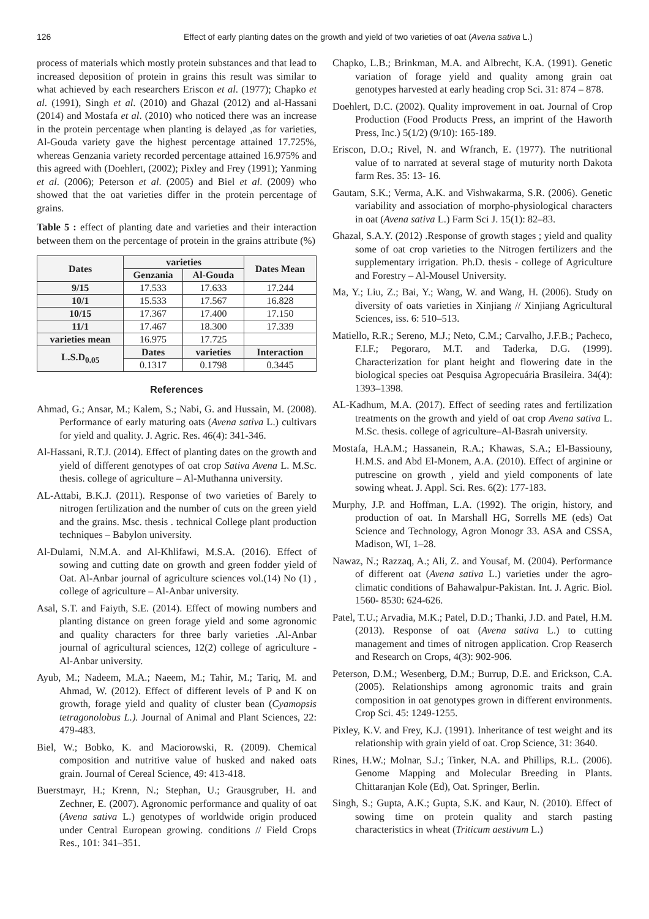126 Effect of early planting dates on the growth and yield of two varieties of oat (Avena sativa L.)
process of materials which mostly protein substances and that lead to increased deposition of protein in grains this result was similar to what achieved by each researchers Eriscon et al. (1977); Chapko et al. (1991), Singh et al. (2010) and Ghazal (2012) and al-Hassani (2014) and Mostafa et al. (2010) who noticed there was an increase in the protein percentage when planting is delayed ,as for varieties, Al-Gouda variety gave the highest percentage attained 17.725%, whereas Genzania variety recorded percentage attained 16.975% and this agreed with (Doehlert, (2002); Pixley and Frey (1991); Yanming et al. (2006); Peterson et al. (2005) and Biel et al. (2009) who showed that the oat varieties differ in the protein percentage of grains.
Table 5 : effect of planting date and varieties and their interaction between them on the percentage of protein in the grains attribute (%)
| Dates | varieties | | Dates Mean |
| --- | --- | --- | --- |
| | Genzania | Al-Gouda | |
| 9/15 | 17.533 | 17.633 | 17.244 |
| 10/1 | 15.533 | 17.567 | 16.828 |
| 10/15 | 17.367 | 17.400 | 17.150 |
| 11/1 | 17.467 | 18.300 | 17.339 |
| varieties mean | 16.975 | 17.725 | |
| L.S.D<sub>0.05</sub> | Dates | varieties | Interaction |
| | 0.1317 | 0.1798 | 0.3445 |
References
Ahmad, G.; Ansar, M.; Kalem, S.; Nabi, G. and Hussain, M. (2008). Performance of early maturing oats (Avena sativa L.) cultivars for yield and quality. J. Agric. Res. 46(4): 341-346.
Al-Hassani, R.T.J. (2014). Effect of planting dates on the growth and yield of different genotypes of oat crop Sativa Avena L. M.Sc. thesis. college of agriculture – Al-Muthanna university.
AL-Attabi, B.K.J. (2011). Response of two varieties of Barely to nitrogen fertilization and the number of cuts on the green yield and the grains. Msc. thesis . technical College plant production techniques – Babylon university.
Al-Dulami, N.M.A. and Al-Khlifawi, M.S.A. (2016). Effect of sowing and cutting date on growth and green fodder yield of Oat. Al-Anbar journal of agriculture sciences vol.(14) No (1) , college of agriculture – Al-Anbar university.
Asal, S.T. and Faiyth, S.E. (2014). Effect of mowing numbers and planting distance on green forage yield and some agronomic and quality characters for three barly varieties .Al-Anbar journal of agricultural sciences, 12(2) college of agriculture - Al-Anbar university.
Ayub, M.; Nadeem, M.A.; Naeem, M.; Tahir, M.; Tariq, M. and Ahmad, W. (2012). Effect of different levels of P and K on growth, forage yield and quality of cluster bean (Cyamopsis tetragonolobus L.). Journal of Animal and Plant Sciences, 22: 479-483.
Biel, W.; Bobko, K. and Maciorowski, R. (2009). Chemical composition and nutritive value of husked and naked oats grain. Journal of Cereal Science, 49: 413-418.
Buerstmayr, H.; Krenn, N.; Stephan, U.; Grausgruber, H. and Zechner, E. (2007). Agronomic performance and quality of oat (Avena sativa L.) genotypes of worldwide origin produced under Central European growing. conditions // Field Crops Res., 101: 341–351.
Chapko, L.B.; Brinkman, M.A. and Albrecht, K.A. (1991). Genetic variation of forage yield and quality among grain oat genotypes harvested at early heading crop Sci. 31: 874 – 878.
Doehlert, D.C. (2002). Quality improvement in oat. Journal of Crop Production (Food Products Press, an imprint of the Haworth Press, Inc.) 5(1/2) (9/10): 165-189.
Eriscon, D.O.; Rivel, N. and Wfranch, E. (1977). The nutritional value of to narrated at several stage of muturity north Dakota farm Res. 35: 13- 16.
Gautam, S.K.; Verma, A.K. and Vishwakarma, S.R. (2006). Genetic variability and association of morpho-physiological characters in oat (Avena sativa L.) Farm Sci J. 15(1): 82–83.
Ghazal, S.A.Y. (2012) .Response of growth stages ; yield and quality some of oat crop varieties to the Nitrogen fertilizers and the supplementary irrigation. Ph.D. thesis - college of Agriculture and Forestry – Al-Mousel University.
Ma, Y.; Liu, Z.; Bai, Y.; Wang, W. and Wang, H. (2006). Study on diversity of oats varieties in Xinjiang // Xinjiang Agricultural Sciences, iss. 6: 510–513.
Matiello, R.R.; Sereno, M.J.; Neto, C.M.; Carvalho, J.F.B.; Pacheco, F.I.F.; Pegoraro, M.T. and Taderka, D.G. (1999). Characterization for plant height and flowering date in the biological species oat Pesquisa Agropecuária Brasileira. 34(4): 1393–1398.
AL-Kadhum, M.A. (2017). Effect of seeding rates and fertilization treatments on the growth and yield of oat crop Avena sativa L. M.Sc. thesis. college of agriculture–Al-Basrah university.
Mostafa, H.A.M.; Hassanein, R.A.; Khawas, S.A.; El-Bassiouny, H.M.S. and Abd El-Monem, A.A. (2010). Effect of arginine or putrescine on growth , yield and yield components of late sowing wheat. J. Appl. Sci. Res. 6(2): 177-183.
Murphy, J.P. and Hoffman, L.A. (1992). The origin, history, and production of oat. In Marshall HG, Sorrells ME (eds) Oat Science and Technology, Agron Monogr 33. ASA and CSSA, Madison, WI, 1–28.
Nawaz, N.; Razzaq, A.; Ali, Z. and Yousaf, M. (2004). Performance of different oat (Avena sativa L.) varieties under the agro-climatic conditions of Bahawalpur-Pakistan. Int. J. Agric. Biol. 1560- 8530: 624-626.
Patel, T.U.; Arvadia, M.K.; Patel, D.D.; Thanki, J.D. and Patel, H.M. (2013). Response of oat (Avena sativa L.) to cutting management and times of nitrogen application. Crop Reaserch and Research on Crops, 4(3): 902-906.
Peterson, D.M.; Wesenberg, D.M.; Burrup, D.E. and Erickson, C.A. (2005). Relationships among agronomic traits and grain composition in oat genotypes grown in different environments. Crop Sci. 45: 1249-1255.
Pixley, K.V. and Frey, K.J. (1991). Inheritance of test weight and its relationship with grain yield of oat. Crop Science, 31: 3640.
Rines, H.W.; Molnar, S.J.; Tinker, N.A. and Phillips, R.L. (2006). Genome Mapping and Molecular Breeding in Plants. Chittaranjan Kole (Ed), Oat. Springer, Berlin.
Singh, S.; Gupta, A.K.; Gupta, S.K. and Kaur, N. (2010). Effect of sowing time on protein quality and starch pasting characteristics in wheat (Triticum aestivum L.)